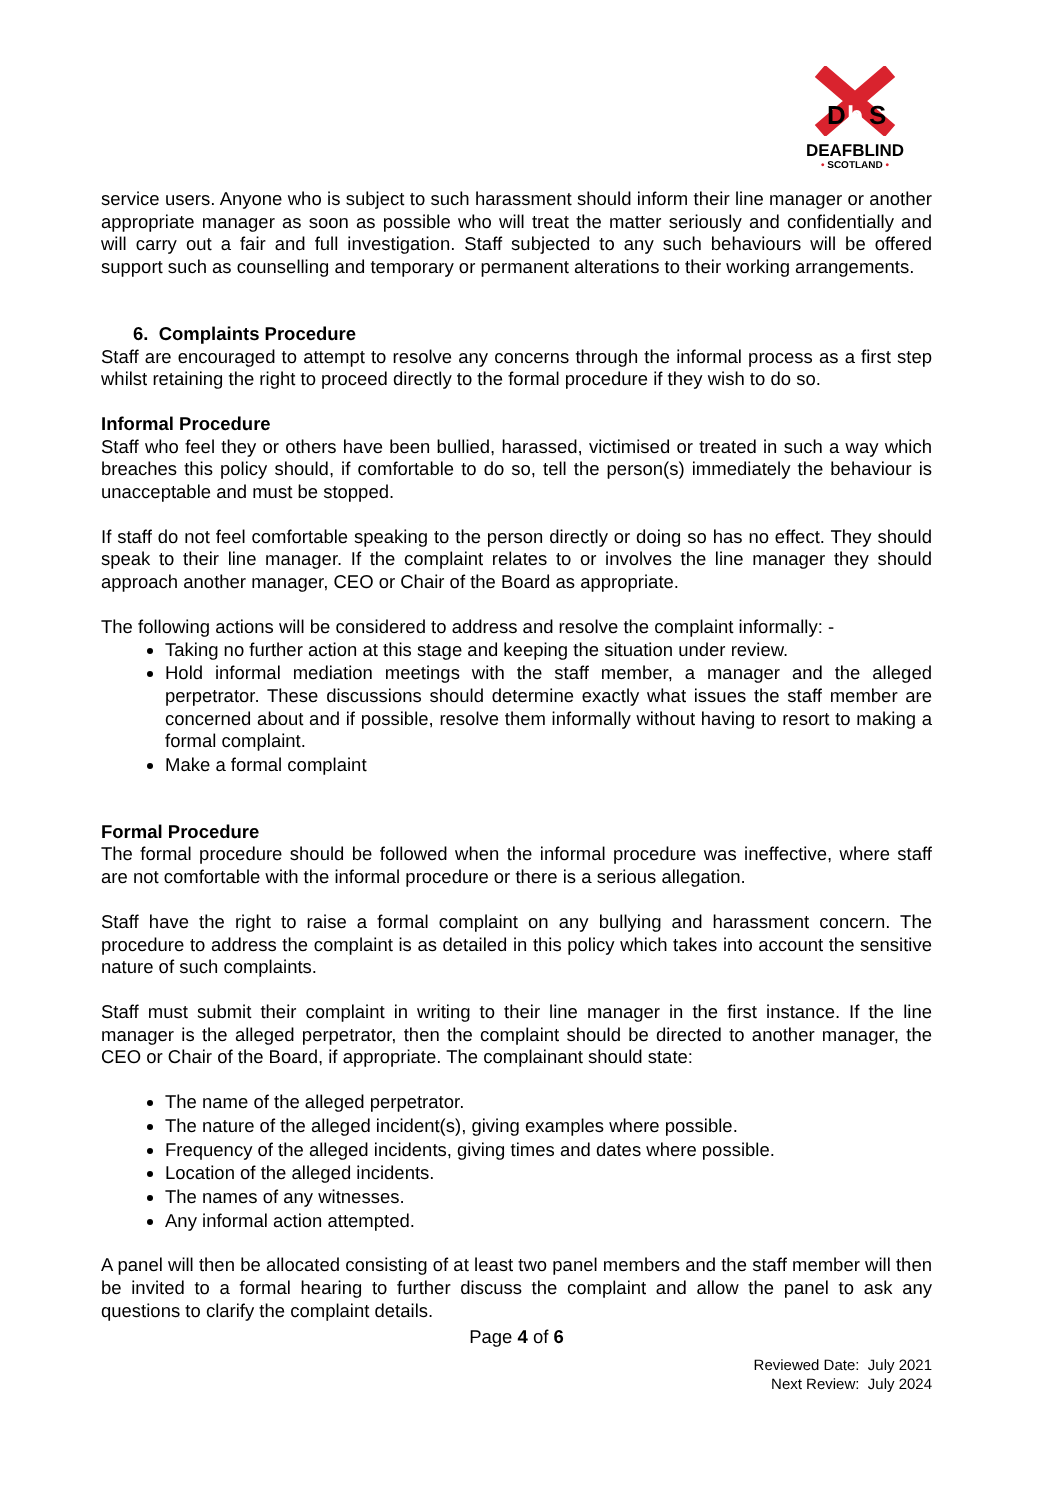D
b
S
DEAFBLIND
• SCOTLAND •
service users. Anyone who is subject to such harassment should inform their line manager or another appropriate manager as soon as possible who will treat the matter seriously and confidentially and will carry out a fair and full investigation. Staff subjected to any such behaviours will be offered support such as counselling and temporary or permanent alterations to their working arrangements.
6. Complaints Procedure
Staff are encouraged to attempt to resolve any concerns through the informal process as a first step whilst retaining the right to proceed directly to the formal procedure if they wish to do so.
Informal Procedure
Staff who feel they or others have been bullied, harassed, victimised or treated in such a way which breaches this policy should, if comfortable to do so, tell the person(s) immediately the behaviour is unacceptable and must be stopped.
If staff do not feel comfortable speaking to the person directly or doing so has no effect. They should speak to their line manager. If the complaint relates to or involves the line manager they should approach another manager, CEO or Chair of the Board as appropriate.
The following actions will be considered to address and resolve the complaint informally: -
Taking no further action at this stage and keeping the situation under review.
Hold informal mediation meetings with the staff member, a manager and the alleged perpetrator. These discussions should determine exactly what issues the staff member are concerned about and if possible, resolve them informally without having to resort to making a formal complaint.
Make a formal complaint
Formal Procedure
The formal procedure should be followed when the informal procedure was ineffective, where staff are not comfortable with the informal procedure or there is a serious allegation.
Staff have the right to raise a formal complaint on any bullying and harassment concern. The procedure to address the complaint is as detailed in this policy which takes into account the sensitive nature of such complaints.
Staff must submit their complaint in writing to their line manager in the first instance. If the line manager is the alleged perpetrator, then the complaint should be directed to another manager, the CEO or Chair of the Board, if appropriate. The complainant should state:
The name of the alleged perpetrator.
The nature of the alleged incident(s), giving examples where possible.
Frequency of the alleged incidents, giving times and dates where possible.
Location of the alleged incidents.
The names of any witnesses.
Any informal action attempted.
A panel will then be allocated consisting of at least two panel members and the staff member will then be invited to a formal hearing to further discuss the complaint and allow the panel to ask any questions to clarify the complaint details.
Page 4 of 6
Reviewed Date: July 2021
Next Review: July 2024